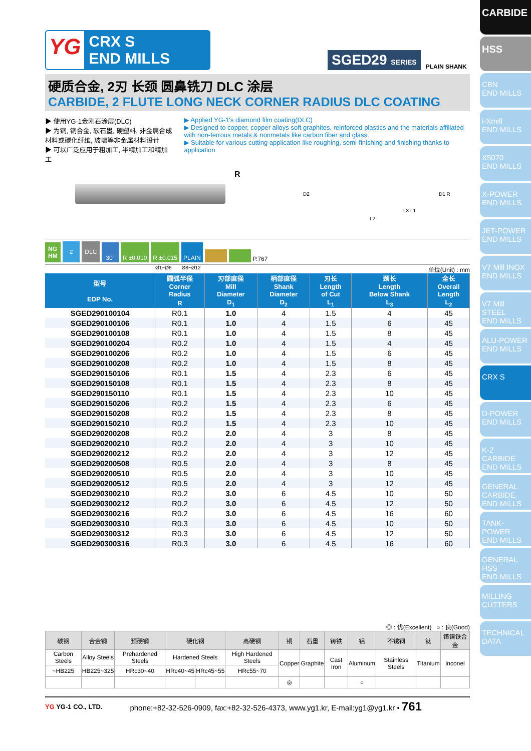CARBIDE
HSS
CBN
END MILLS
i-Xmill
END MILLS
X5070
END MILLS
X-POWER
END MILLS
JET-POWER
END MILLS
V7 Mill INOX
END MILLS
V7 Mill STEEL
END MILLS
ALU-POWER
END MILLS
CRX S
D-POWER
END MILLS
K-2 CARBIDE
END MILLS
GENERAL CARBIDE END MILLS
TANK-POWER
END MILLS
GENERAL HSS
END MILLS
MILLING
CUTTERS
TECHNICAL
DATA
YG
CRX S
END MILLS
SGED29 SERIES
PLAIN SHANK
硬质合金, 2刃 长颈 圆鼻铣刀 DLC 涂层
CARBIDE, 2 FLUTE LONG NECK CORNER RADIUS DLC COATING
▶ 使用YG-1金刚石涂层(DLC)
▶ 为铜, 铜合金, 软石墨, 硬塑料, 非金属合成材料或碳化纤维, 玻璃等非金属材料设计
▶ 可以广泛应用于粗加工, 半精加工和精加工
▶ Applied YG-1's diamond film coating(DLC)
▶ Designed to copper, copper alloys soft graphites, reinforced plastics and the materials affiliated with non-ferrous metals & nonmetals like carbon fiber and glass.
▶ Suitable for various cutting application like roughing, semi-finishing and finishing thanks to application
R
D2 D1 R
L3 L1
L2
NG
HM 2 DLC 30˚ R ±0.010 R ±0.015 PLAIN P.767
Ø1~Ø6 Ø8~Ø12 单位(Unit) : mm
| 型号 EDP No. | 圆弧半径 Corner Radius | 刃部直径 Mill Diameter | 柄部直径 Shank Diameter | 刃长 Length of Cut | 颈长 Length Below Shank | 全长 Overall Length |
| --- | --- | --- | --- | --- | --- | --- |
| | R | D<sub>1</sub> | D<sub>2</sub> | L<sub>1</sub> | L<sub>3</sub> | L<sub>2</sub> |
| SGED290100104 | R0.1 | 1.0 | 4 | 1.5 | 4 | 45 |
| SGED290100106 | R0.1 | 1.0 | 4 | 1.5 | 6 | 45 |
| SGED290100108 | R0.1 | 1.0 | 4 | 1.5 | 8 | 45 |
| SGED290100204 | R0.2 | 1.0 | 4 | 1.5 | 4 | 45 |
| SGED290100206 | R0.2 | 1.0 | 4 | 1.5 | 6 | 45 |
| SGED290100208 | R0.2 | 1.0 | 4 | 1.5 | 8 | 45 |
| SGED290150106 | R0.1 | 1.5 | 4 | 2.3 | 6 | 45 |
| SGED290150108 | R0.1 | 1.5 | 4 | 2.3 | 8 | 45 |
| SGED290150110 | R0.1 | 1.5 | 4 | 2.3 | 10 | 45 |
| SGED290150206 | R0.2 | 1.5 | 4 | 2.3 | 6 | 45 |
| SGED290150208 | R0.2 | 1.5 | 4 | 2.3 | 8 | 45 |
| SGED290150210 | R0.2 | 1.5 | 4 | 2.3 | 10 | 45 |
| SGED290200208 | R0.2 | 2.0 | 4 | 3 | 8 | 45 |
| SGED290200210 | R0.2 | 2.0 | 4 | 3 | 10 | 45 |
| SGED290200212 | R0.2 | 2.0 | 4 | 3 | 12 | 45 |
| SGED290200508 | R0.5 | 2.0 | 4 | 3 | 8 | 45 |
| SGED290200510 | R0.5 | 2.0 | 4 | 3 | 10 | 45 |
| SGED290200512 | R0.5 | 2.0 | 4 | 3 | 12 | 45 |
| SGED290300210 | R0.2 | 3.0 | 6 | 4.5 | 10 | 50 |
| SGED290300212 | R0.2 | 3.0 | 6 | 4.5 | 12 | 50 |
| SGED290300216 | R0.2 | 3.0 | 6 | 4.5 | 16 | 60 |
| SGED290300310 | R0.3 | 3.0 | 6 | 4.5 | 10 | 50 |
| SGED290300312 | R0.3 | 3.0 | 6 | 4.5 | 12 | 50 |
| SGED290300316 | R0.3 | 3.0 | 6 | 4.5 | 16 | 60 |
◎ : 优(Excellent) ○ : 良(Good)
| 碳钢 | 合金钢 | 预硬钢 | 硬化钢 | | 高硬钢 | 铜 | 石墨 | 铸铁 | 铝 | 不锈钢 | 钛 | 铬镍铁合金 |
| Carbon Steels | Alloy Steels | Prehardened Steels | Hardened Steels | | High Hardened Steels | Copper | Graphite | Cast Iron | Aluminum | Stainless Steels | Titanium | Inconel |
| ~HB225 | HB225~325 | HRc30~40 | HRc40~45 | HRc45~55 | HRc55~70 | | | | | | | |
| | | | | | | ◎ | | | ○ | | | |
YG YG-1 CO., LTD. phone:+82-32-526-0909, fax:+82-32-526-4373, www.yg1.kr, E-mail:yg1@yg1.kr • 761